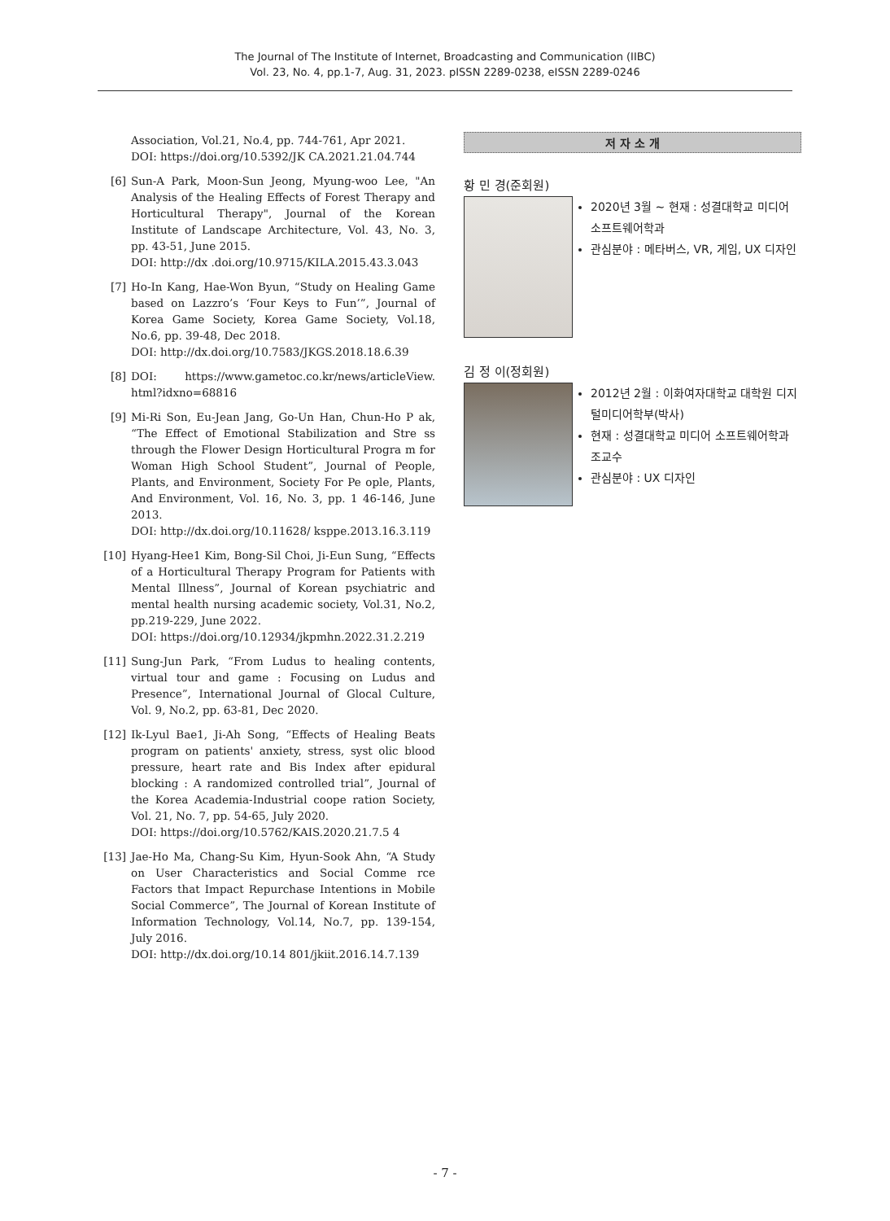The Journal of The Institute of Internet, Broadcasting and Communication (IIBC)
Vol. 23, No. 4, pp.1-7, Aug. 31, 2023. pISSN 2289-0238, eISSN 2289-0246
Association, Vol.21, No.4, pp. 744-761, Apr 2021.
DOI: https://doi.org/10.5392/JK CA.2021.21.04.744
[6] Sun-A Park, Moon-Sun Jeong, Myung-woo Lee, "An Analysis of the Healing Effects of Forest Therapy and Horticultural Therapy", Journal of the Korean Institute of Landscape Architecture, Vol. 43, No. 3, pp. 43-51, June 2015.
DOI: http://dx .doi.org/10.9715/KILA.2015.43.3.043
[7] Ho-In Kang, Hae-Won Byun, “Study on Healing Game based on Lazzro’s ‘Four Keys to Fun’”, Journal of Korea Game Society, Korea Game Society, Vol.18, No.6, pp. 39-48, Dec 2018.
DOI: http://dx.doi.org/10.7583/JKGS.2018.18.6.39
[8] DOI: https://www.gametoc.co.kr/news/articleView. html?idxno=68816
[9] Mi-Ri Son, Eu-Jean Jang, Go-Un Han, Chun-Ho P ak, “The Effect of Emotional Stabilization and Stre ss through the Flower Design Horticultural Progra m for Woman High School Student”, Journal of People, Plants, and Environment, Society For Pe ople, Plants, And Environment, Vol. 16, No. 3, pp. 1 46-146, June 2013.
DOI: http://dx.doi.org/10.11628/ ksppe.2013.16.3.119
[10] Hyang-Hee1 Kim, Bong-Sil Choi, Ji-Eun Sung, “Effects of a Horticultural Therapy Program for Patients with Mental Illness”, Journal of Korean psychiatric and mental health nursing academic society, Vol.31, No.2, pp.219-229, June 2022.
DOI: https://doi.org/10.12934/jkpmhn.2022.31.2.219
[11] Sung-Jun Park, “From Ludus to healing contents, virtual tour and game : Focusing on Ludus and Presence”, International Journal of Glocal Culture, Vol. 9, No.2, pp. 63-81, Dec 2020.
[12] Ik-Lyul Bae1, Ji-Ah Song, “Effects of Healing Beats program on patients' anxiety, stress, syst olic blood pressure, heart rate and Bis Index after epidural blocking : A randomized controlled trial”, Journal of the Korea Academia-Industrial coope ration Society, Vol. 21, No. 7, pp. 54-65, July 2020.
DOI: https://doi.org/10.5762/KAIS.2020.21.7.5 4
[13] Jae-Ho Ma, Chang-Su Kim, Hyun-Sook Ahn, “A Study on User Characteristics and Social Comme rce Factors that Impact Repurchase Intentions in Mobile Social Commerce”, The Journal of Korean Institute of Information Technology, Vol.14, No.7, pp. 139-154, July 2016.
DOI: http://dx.doi.org/10.14 801/jkiit.2016.14.7.139
저 자 소 개
황 민 경(준회원)
2020년 3월 ~ 현재 : 성결대학교 미디어 소프트웨어학과
관심분야 : 메타버스, VR, 게임, UX 디자인
김 정 이(정회원)
2012년 2월 : 이화여자대학교 대학원 디지털미디어학부(박사)
현재 : 성결대학교 미디어 소프트웨어학과 조교수
관심분야 : UX 디자인
- 7 -